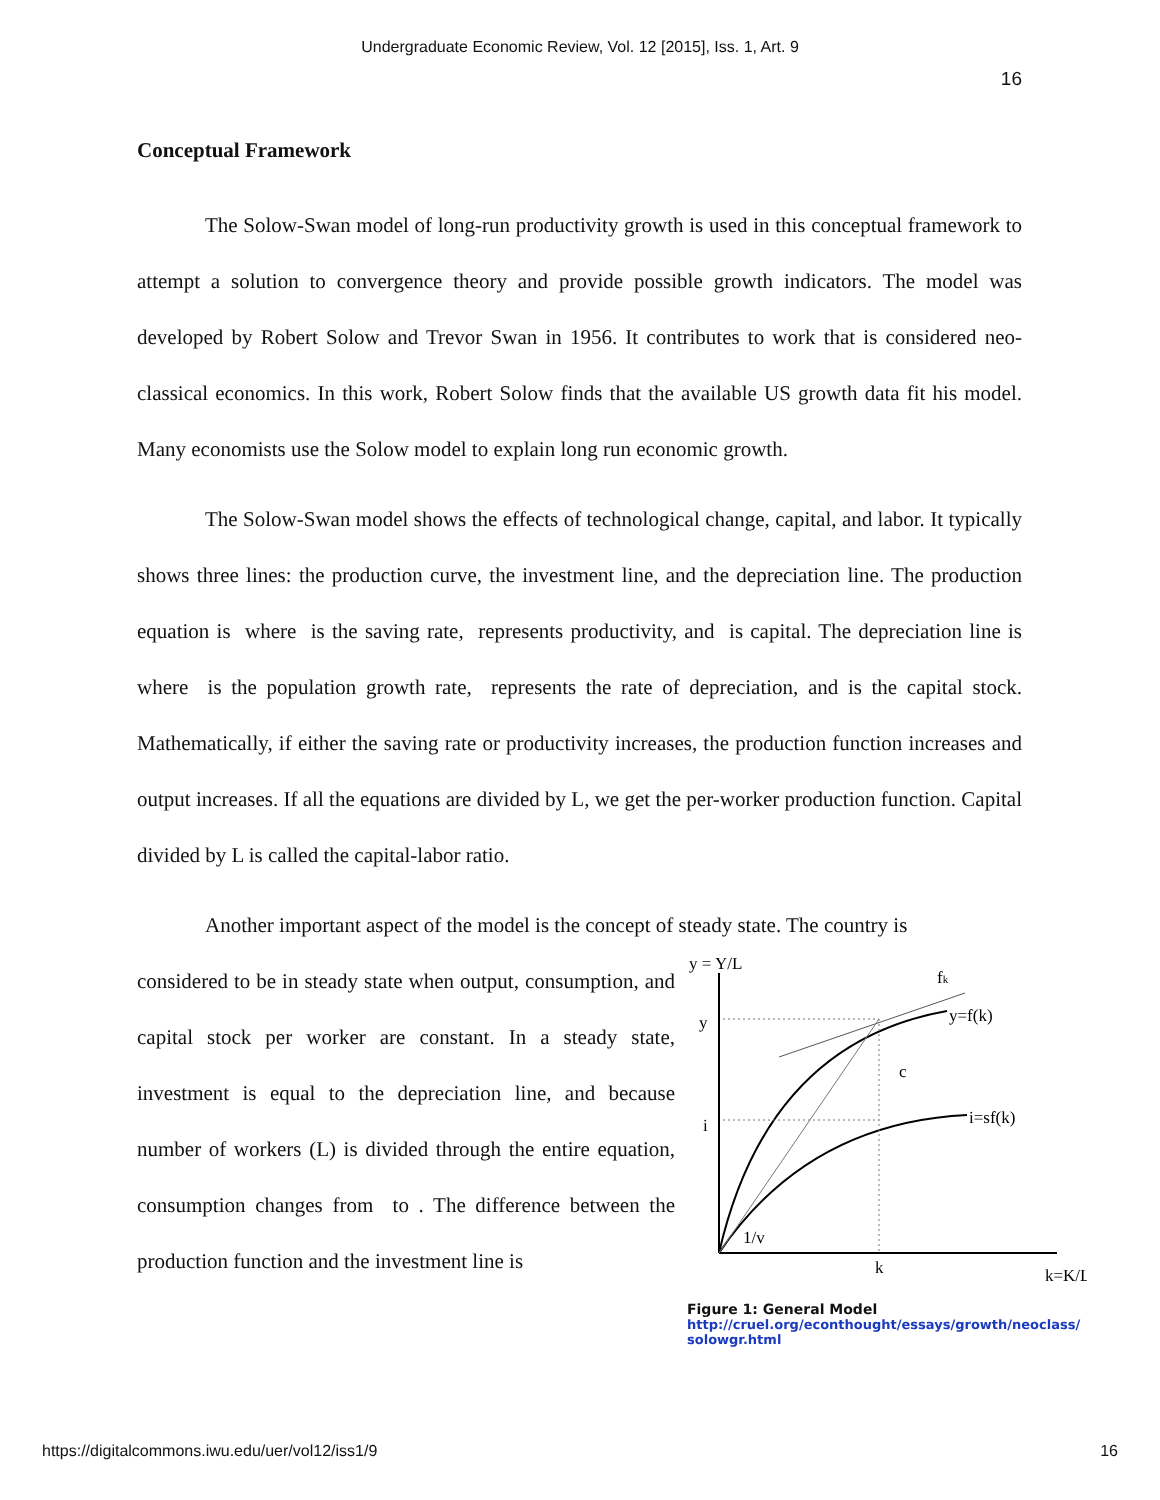Undergraduate Economic Review, Vol. 12 [2015], Iss. 1, Art. 9
16
Conceptual Framework
The Solow-Swan model of long-run productivity growth is used in this conceptual framework to attempt a solution to convergence theory and provide possible growth indicators. The model was developed by Robert Solow and Trevor Swan in 1956. It contributes to work that is considered neo-classical economics. In this work, Robert Solow finds that the available US growth data fit his model. Many economists use the Solow model to explain long run economic growth.
The Solow-Swan model shows the effects of technological change, capital, and labor. It typically shows three lines: the production curve, the investment line, and the depreciation line. The production equation is where is the saving rate, represents productivity, and is capital. The depreciation line is where is the population growth rate, represents the rate of depreciation, and is the capital stock. Mathematically, if either the saving rate or productivity increases, the production function increases and output increases. If all the equations are divided by L, we get the per-worker production function. Capital divided by L is called the capital-labor ratio.
Another important aspect of the model is the concept of steady state. The country is
considered to be in steady state when output, consumption, and capital stock per worker are constant. In a steady state, investment is equal to the depreciation line, and because number of workers (L) is divided through the entire equation, consumption changes from to . The difference between the production function and the investment line is
y = Y/L
y
i
fk
y=f(k)
c
i=sf(k)
1/v
k
k=K/L
Figure 1: General Model
http://cruel.org/econthought/essays/growth/neoclass/ solowgr.html
https://digitalcommons.iwu.edu/uer/vol12/iss1/9 16